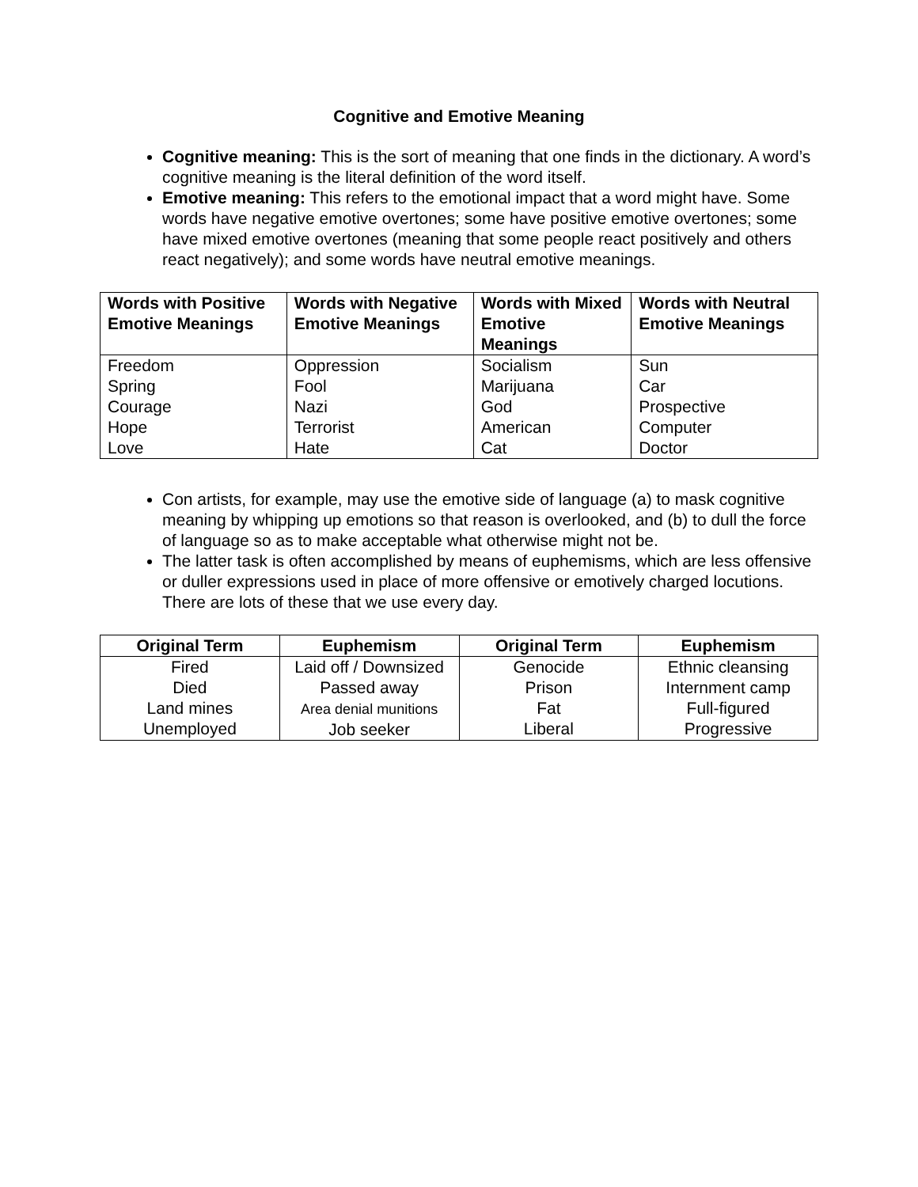Cognitive and Emotive Meaning
Cognitive meaning: This is the sort of meaning that one finds in the dictionary. A word’s cognitive meaning is the literal definition of the word itself.
Emotive meaning: This refers to the emotional impact that a word might have. Some words have negative emotive overtones; some have positive emotive overtones; some have mixed emotive overtones (meaning that some people react positively and others react negatively); and some words have neutral emotive meanings.
| Words with Positive Emotive Meanings | Words with Negative Emotive Meanings | Words with Mixed Emotive Meanings | Words with Neutral Emotive Meanings |
| --- | --- | --- | --- |
| Freedom Spring Courage Hope Love | Oppression Fool Nazi Terrorist Hate | Socialism Marijuana God American Cat | Sun Car Prospective Computer Doctor |
Con artists, for example, may use the emotive side of language (a) to mask cognitive meaning by whipping up emotions so that reason is overlooked, and (b) to dull the force of language so as to make acceptable what otherwise might not be.
The latter task is often accomplished by means of euphemisms, which are less offensive or duller expressions used in place of more offensive or emotively charged locutions. There are lots of these that we use every day.
| Original Term | Euphemism | Original Term | Euphemism |
| --- | --- | --- | --- |
| Fired Died Land mines Unemployed | Laid off / Downsized Passed away Area denial munitions Job seeker | Genocide Prison Fat Liberal | Ethnic cleansing Internment camp Full-figured Progressive |